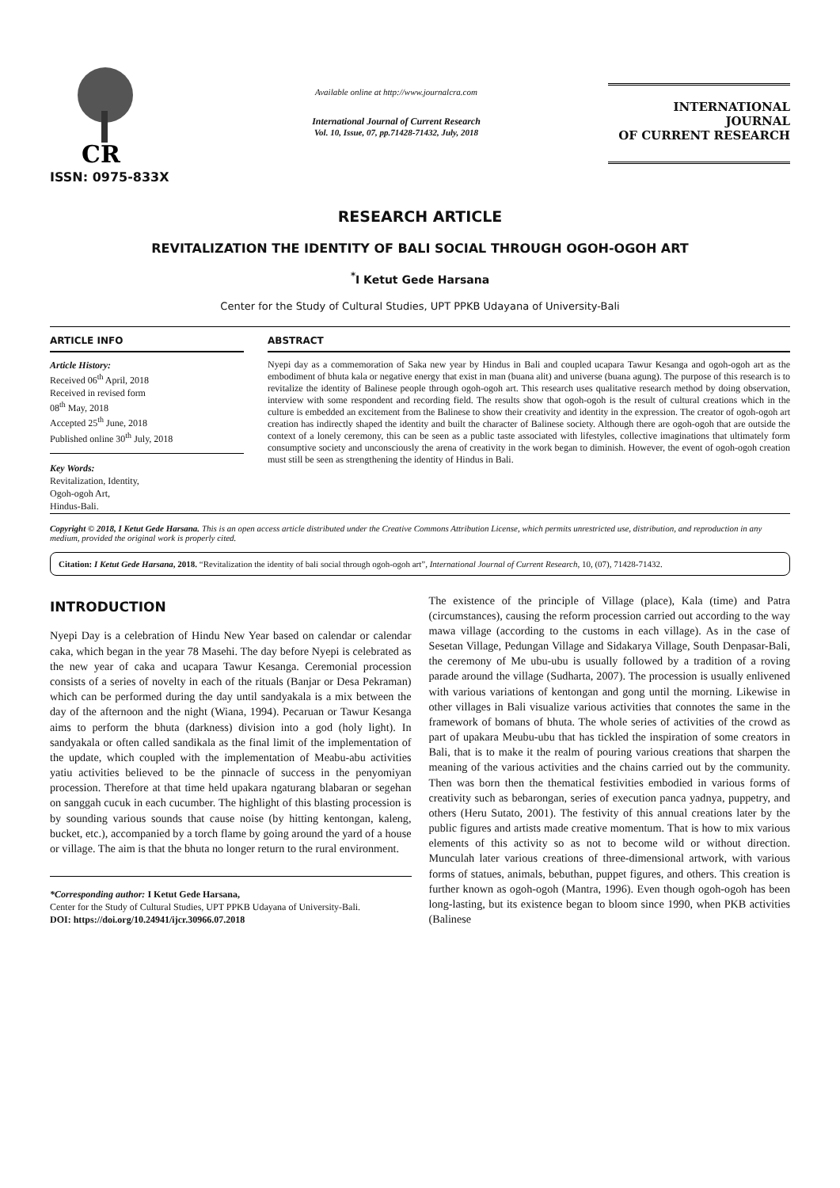CR
ISSN: 0975-833X
Available online at http://www.journalcra.com
International Journal of Current Research
Vol. 10, Issue, 07, pp.71428-71432, July, 2018
INTERNATIONAL JOURNAL
OF CURRENT RESEARCH
RESEARCH ARTICLE
REVITALIZATION THE IDENTITY OF BALI SOCIAL THROUGH OGOH-OGOH ART
<sup>*</sup> I Ketut Gede Harsana
Center for the Study of Cultural Studies, UPT PPKB Udayana of University-Bali
ARTICLE INFO
Article History:
Received 06<sup>th</sup> April, 2018
Received in revised form
08<sup>th</sup> May, 2018
Accepted 25<sup>th</sup> June, 2018
Published online 30<sup>th</sup> July, 2018
Key Words:
Revitalization, Identity,
Ogoh-ogoh Art,
Hindus-Bali.
ABSTRACT
Nyepi day as a commemoration of Saka new year by Hindus in Bali and coupled ucapara Tawur Kesanga and ogoh-ogoh art as the embodiment of bhuta kala or negative energy that exist in man (buana alit) and universe (buana agung). The purpose of this research is to revitalize the identity of Balinese people through ogoh-ogoh art. This research uses qualitative research method by doing observation, interview with some respondent and recording field. The results show that ogoh-ogoh is the result of cultural creations which in the culture is embedded an excitement from the Balinese to show their creativity and identity in the expression. The creator of ogoh-ogoh art creation has indirectly shaped the identity and built the character of Balinese society. Although there are ogoh-ogoh that are outside the context of a lonely ceremony, this can be seen as a public taste associated with lifestyles, collective imaginations that ultimately form consumptive society and unconsciously the arena of creativity in the work began to diminish. However, the event of ogoh-ogoh creation must still be seen as strengthening the identity of Hindus in Bali.
Copyright © 2018, I Ketut Gede Harsana. This is an open access article distributed under the Creative Commons Attribution License, which permits unrestricted use, distribution, and reproduction in any medium, provided the original work is properly cited.
Citation: I Ketut Gede Harsana, 2018. “Revitalization the identity of bali social through ogoh-ogoh art”, International Journal of Current Research, 10, (07), 71428-71432.
INTRODUCTION
Nyepi Day is a celebration of Hindu New Year based on calendar or calendar caka, which began in the year 78 Masehi. The day before Nyepi is celebrated as the new year of caka and ucapara Tawur Kesanga. Ceremonial procession consists of a series of novelty in each of the rituals (Banjar or Desa Pekraman) which can be performed during the day until sandyakala is a mix between the day of the afternoon and the night (Wiana, 1994). Pecaruan or Tawur Kesanga aims to perform the bhuta (darkness) division into a god (holy light). In sandyakala or often called sandikala as the final limit of the implementation of the update, which coupled with the implementation of Meabu-abu activities yatiu activities believed to be the pinnacle of success in the penyomiyan procession. Therefore at that time held upakara ngaturang blabaran or segehan on sanggah cucuk in each cucumber. The highlight of this blasting procession is by sounding various sounds that cause noise (by hitting kentongan, kaleng, bucket, etc.), accompanied by a torch flame by going around the yard of a house or village. The aim is that the bhuta no longer return to the rural environment.
*Corresponding author: I Ketut Gede Harsana,
Center for the Study of Cultural Studies, UPT PPKB Udayana of University-Bali.
DOI: https://doi.org/10.24941/ijcr.30966.07.2018
The existence of the principle of Village (place), Kala (time) and Patra (circumstances), causing the reform procession carried out according to the way mawa village (according to the customs in each village). As in the case of Sesetan Village, Pedungan Village and Sidakarya Village, South Denpasar-Bali, the ceremony of Me ubu-ubu is usually followed by a tradition of a roving parade around the village (Sudharta, 2007). The procession is usually enlivened with various variations of kentongan and gong until the morning. Likewise in other villages in Bali visualize various activities that connotes the same in the framework of bomans of bhuta. The whole series of activities of the crowd as part of upakara Meubu-ubu that has tickled the inspiration of some creators in Bali, that is to make it the realm of pouring various creations that sharpen the meaning of the various activities and the chains carried out by the community. Then was born then the thematical festivities embodied in various forms of creativity such as bebarongan, series of execution panca yadnya, puppetry, and others (Heru Sutato, 2001). The festivity of this annual creations later by the public figures and artists made creative momentum. That is how to mix various elements of this activity so as not to become wild or without direction. Munculah later various creations of three-dimensional artwork, with various forms of statues, animals, bebuthan, puppet figures, and others. This creation is further known as ogoh-ogoh (Mantra, 1996). Even though ogoh-ogoh has been long-lasting, but its existence began to bloom since 1990, when PKB activities (Balinese